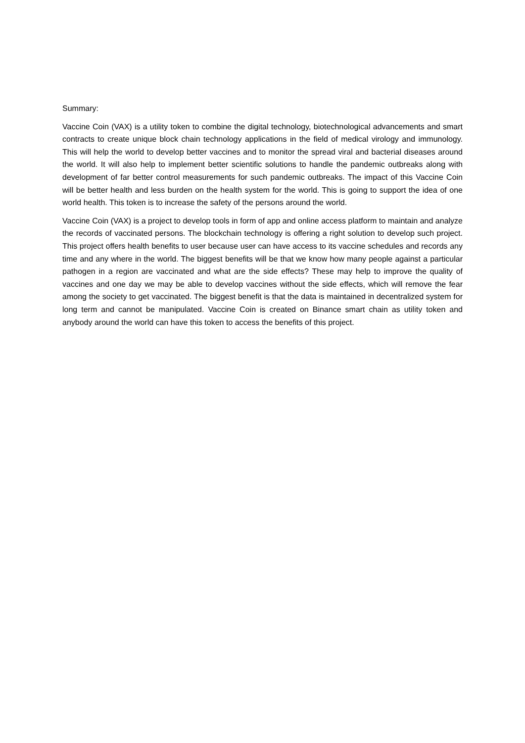Summary:
Vaccine Coin (VAX) is a utility token to combine the digital technology, biotechnological advancements and smart contracts to create unique block chain technology applications in the field of medical virology and immunology. This will help the world to develop better vaccines and to monitor the spread viral and bacterial diseases around the world. It will also help to implement better scientific solutions to handle the pandemic outbreaks along with development of far better control measurements for such pandemic outbreaks. The impact of this Vaccine Coin will be better health and less burden on the health system for the world. This is going to support the idea of one world health. This token is to increase the safety of the persons around the world.
Vaccine Coin (VAX) is a project to develop tools in form of app and online access platform to maintain and analyze the records of vaccinated persons. The blockchain technology is offering a right solution to develop such project. This project offers health benefits to user because user can have access to its vaccine schedules and records any time and any where in the world. The biggest benefits will be that we know how many people against a particular pathogen in a region are vaccinated and what are the side effects? These may help to improve the quality of vaccines and one day we may be able to develop vaccines without the side effects, which will remove the fear among the society to get vaccinated. The biggest benefit is that the data is maintained in decentralized system for long term and cannot be manipulated. Vaccine Coin is created on Binance smart chain as utility token and anybody around the world can have this token to access the benefits of this project.